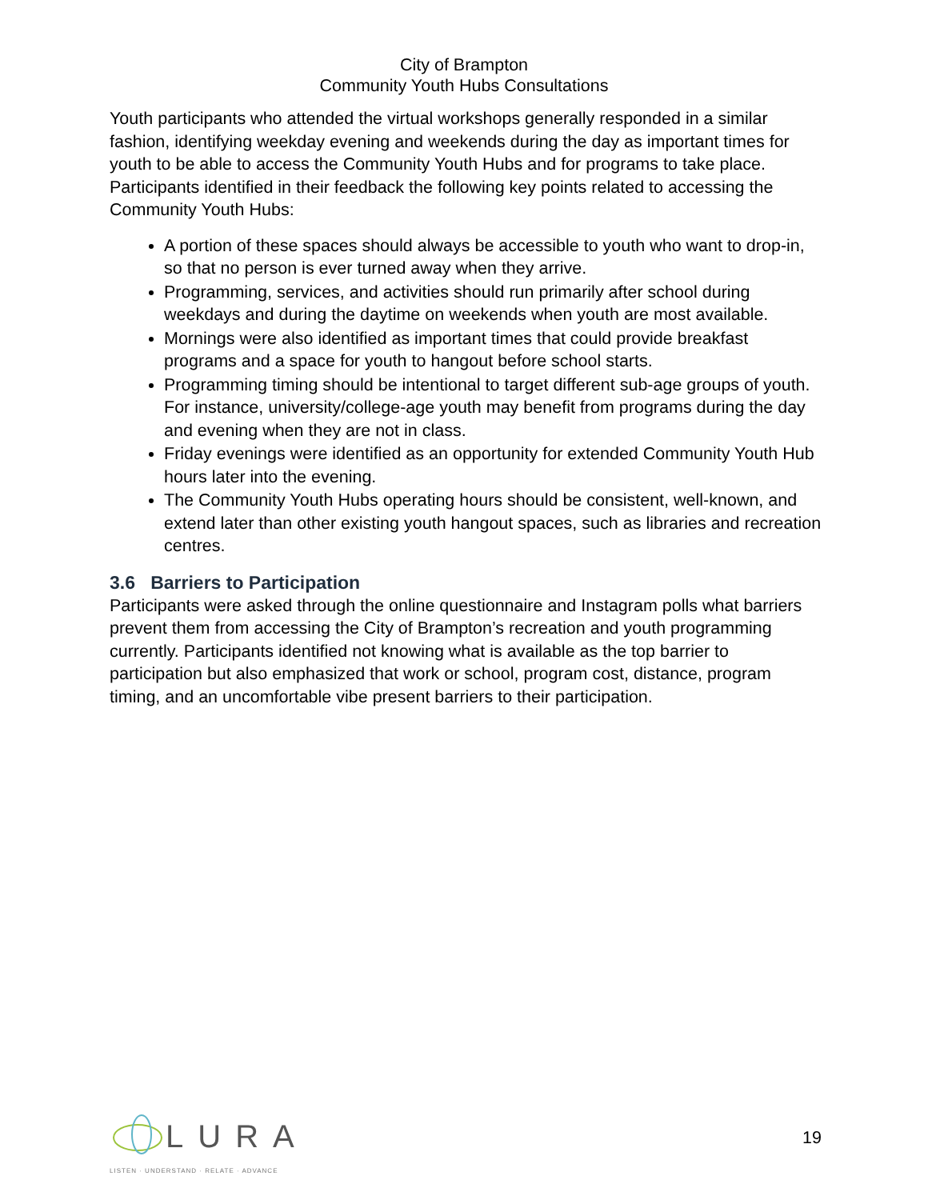City of Brampton
Community Youth Hubs Consultations
Youth participants who attended the virtual workshops generally responded in a similar fashion, identifying weekday evening and weekends during the day as important times for youth to be able to access the Community Youth Hubs and for programs to take place. Participants identified in their feedback the following key points related to accessing the Community Youth Hubs:
A portion of these spaces should always be accessible to youth who want to drop-in, so that no person is ever turned away when they arrive.
Programming, services, and activities should run primarily after school during weekdays and during the daytime on weekends when youth are most available.
Mornings were also identified as important times that could provide breakfast programs and a space for youth to hangout before school starts.
Programming timing should be intentional to target different sub-age groups of youth. For instance, university/college-age youth may benefit from programs during the day and evening when they are not in class.
Friday evenings were identified as an opportunity for extended Community Youth Hub hours later into the evening.
The Community Youth Hubs operating hours should be consistent, well-known, and extend later than other existing youth hangout spaces, such as libraries and recreation centres.
3.6 Barriers to Participation
Participants were asked through the online questionnaire and Instagram polls what barriers prevent them from accessing the City of Brampton’s recreation and youth programming currently. Participants identified not knowing what is available as the top barrier to participation but also emphasized that work or school, program cost, distance, program timing, and an uncomfortable vibe present barriers to their participation.
LURA
LISTEN · UNDERSTAND · RELATE · ADVANCE
19